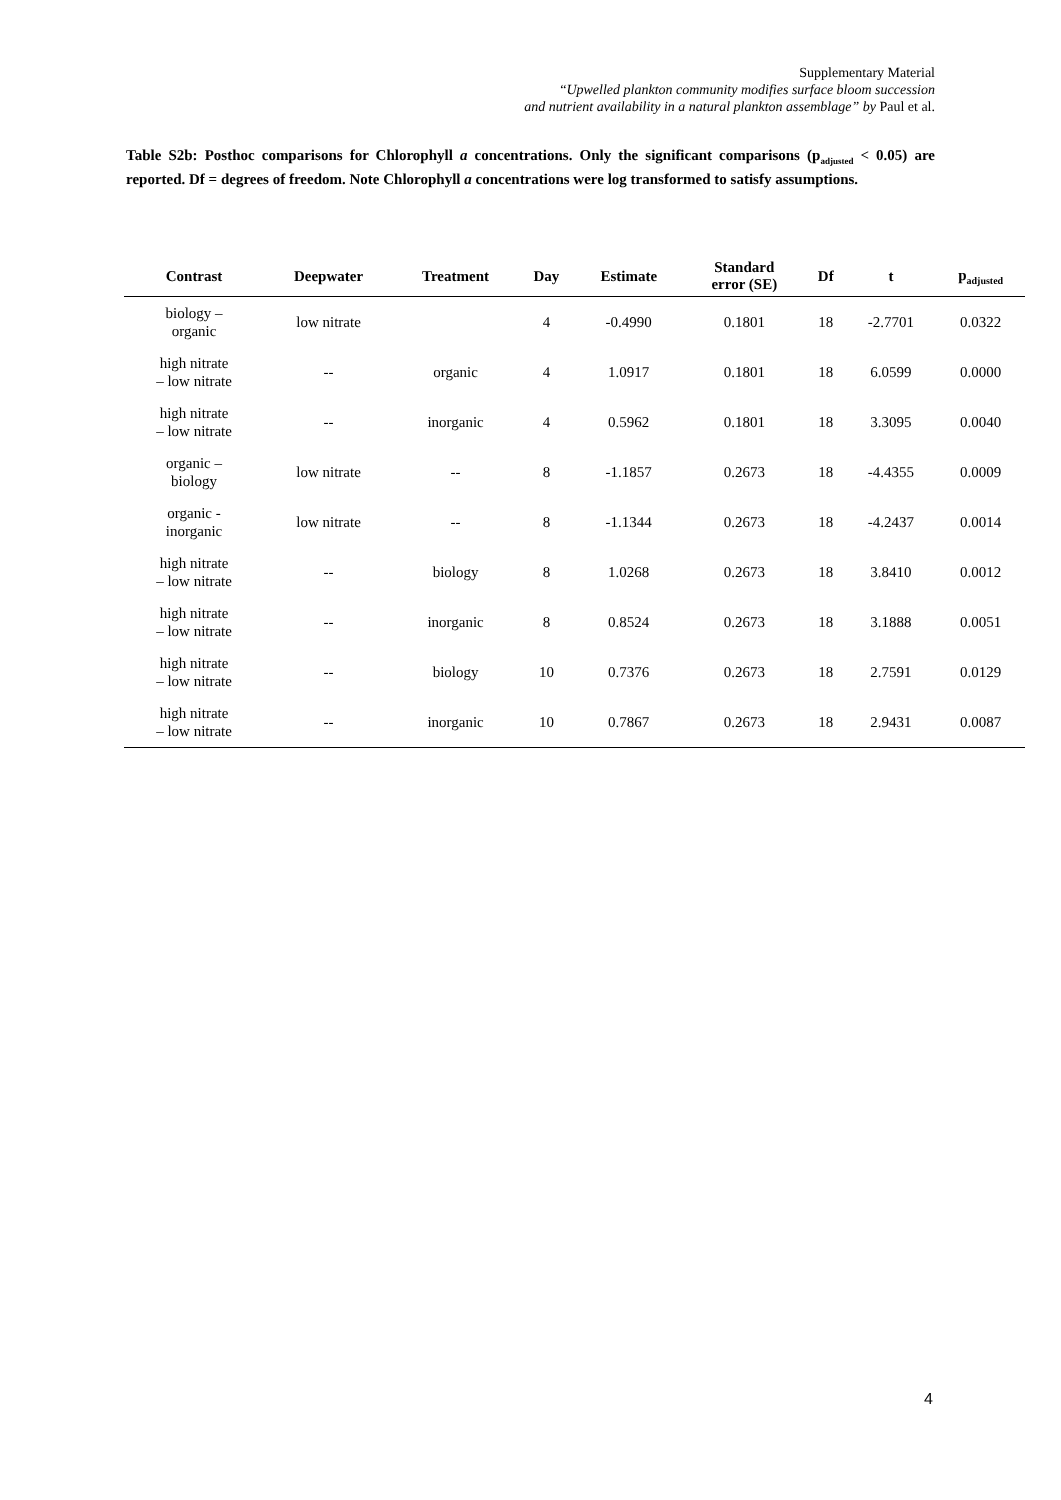Supplementary Material
“Upwelled plankton community modifies surface bloom succession
and nutrient availability in a natural plankton assemblage” by Paul et al.
Table S2b: Posthoc comparisons for Chlorophyll a concentrations. Only the significant comparisons (p<sub>adjusted</sub> < 0.05) are reported. Df = degrees of freedom. Note Chlorophyll a concentrations were log transformed to satisfy assumptions.
| Contrast | Deepwater | Treatment | Day | Estimate | Standard error (SE) | Df | t | p<sub>adjusted</sub> |
| --- | --- | --- | --- | --- | --- | --- | --- | --- |
| biology – organic | low nitrate | | 4 | -0.4990 | 0.1801 | 18 | -2.7701 | 0.0322 |
| high nitrate – low nitrate | -- | organic | 4 | 1.0917 | 0.1801 | 18 | 6.0599 | 0.0000 |
| high nitrate – low nitrate | -- | inorganic | 4 | 0.5962 | 0.1801 | 18 | 3.3095 | 0.0040 |
| organic – biology | low nitrate | -- | 8 | -1.1857 | 0.2673 | 18 | -4.4355 | 0.0009 |
| organic - inorganic | low nitrate | -- | 8 | -1.1344 | 0.2673 | 18 | -4.2437 | 0.0014 |
| high nitrate – low nitrate | -- | biology | 8 | 1.0268 | 0.2673 | 18 | 3.8410 | 0.0012 |
| high nitrate – low nitrate | -- | inorganic | 8 | 0.8524 | 0.2673 | 18 | 3.1888 | 0.0051 |
| high nitrate – low nitrate | -- | biology | 10 | 0.7376 | 0.2673 | 18 | 2.7591 | 0.0129 |
| high nitrate – low nitrate | -- | inorganic | 10 | 0.7867 | 0.2673 | 18 | 2.9431 | 0.0087 |
4